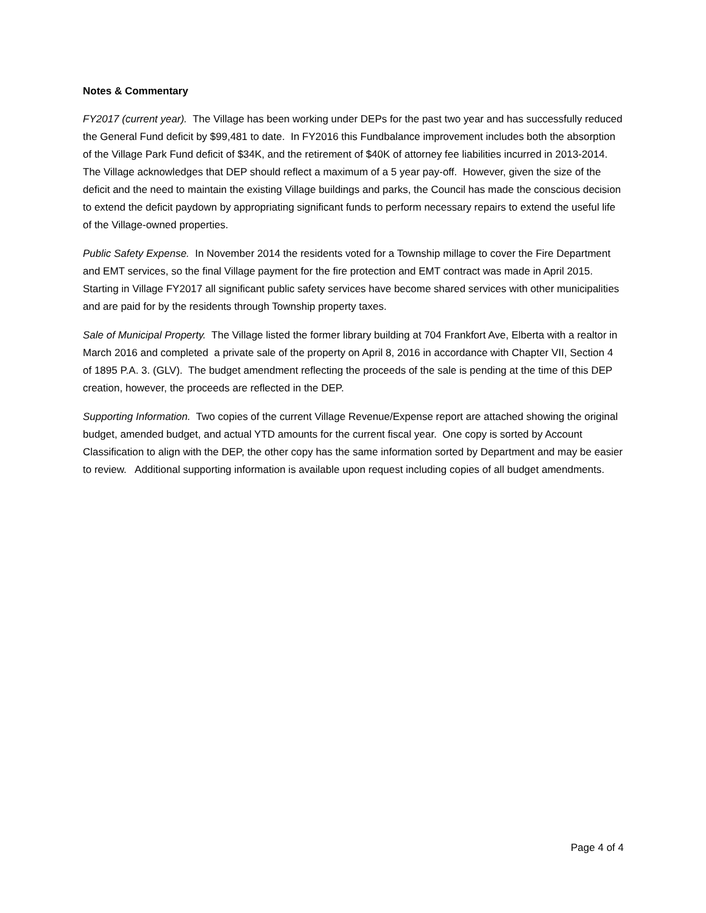Notes & Commentary
FY2017 (current year). The Village has been working under DEPs for the past two year and has successfully reduced the General Fund deficit by $99,481 to date. In FY2016 this Fundbalance improvement includes both the absorption of the Village Park Fund deficit of $34K, and the retirement of $40K of attorney fee liabilities incurred in 2013-2014. The Village acknowledges that DEP should reflect a maximum of a 5 year pay-off. However, given the size of the deficit and the need to maintain the existing Village buildings and parks, the Council has made the conscious decision to extend the deficit paydown by appropriating significant funds to perform necessary repairs to extend the useful life of the Village-owned properties.
Public Safety Expense. In November 2014 the residents voted for a Township millage to cover the Fire Department and EMT services, so the final Village payment for the fire protection and EMT contract was made in April 2015. Starting in Village FY2017 all significant public safety services have become shared services with other municipalities and are paid for by the residents through Township property taxes.
Sale of Municipal Property. The Village listed the former library building at 704 Frankfort Ave, Elberta with a realtor in March 2016 and completed a private sale of the property on April 8, 2016 in accordance with Chapter VII, Section 4 of 1895 P.A. 3. (GLV). The budget amendment reflecting the proceeds of the sale is pending at the time of this DEP creation, however, the proceeds are reflected in the DEP.
Supporting Information. Two copies of the current Village Revenue/Expense report are attached showing the original budget, amended budget, and actual YTD amounts for the current fiscal year. One copy is sorted by Account Classification to align with the DEP, the other copy has the same information sorted by Department and may be easier to review. Additional supporting information is available upon request including copies of all budget amendments.
Page 4 of 4